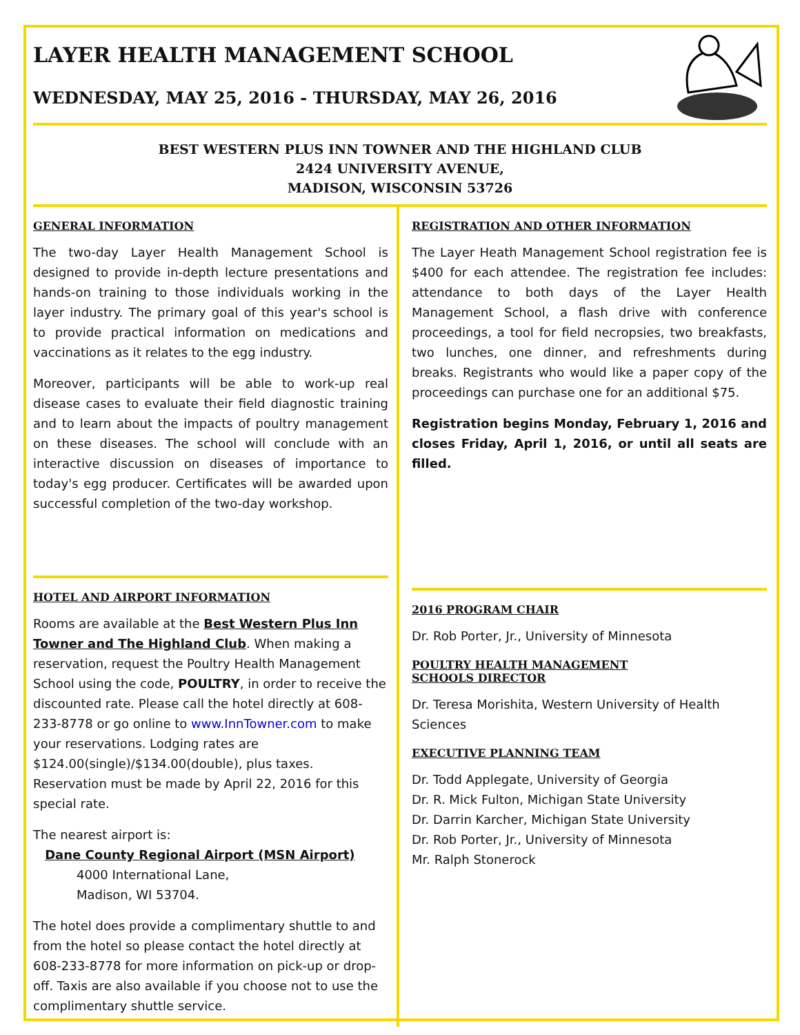LAYER HEALTH MANAGEMENT SCHOOL
WEDNESDAY, MAY 25, 2016 - THURSDAY, MAY 26, 2016
BEST WESTERN PLUS INN TOWNER AND THE HIGHLAND CLUB
2424 UNIVERSITY AVENUE,
MADISON, WISCONSIN 53726
GENERAL INFORMATION
The two-day Layer Health Management School is designed to provide in-depth lecture presentations and hands-on training to those individuals working in the layer industry. The primary goal of this year's school is to provide practical information on medications and vaccinations as it relates to the egg industry.
Moreover, participants will be able to work-up real disease cases to evaluate their field diagnostic training and to learn about the impacts of poultry management on these diseases. The school will conclude with an interactive discussion on diseases of importance to today's egg producer. Certificates will be awarded upon successful completion of the two-day workshop.
HOTEL AND AIRPORT INFORMATION
Rooms are available at the Best Western Plus Inn Towner and The Highland Club. When making a reservation, request the Poultry Health Management School using the code, POULTRY, in order to receive the discounted rate. Please call the hotel directly at 608-233-8778 or go online to www.InnTowner.com to make your reservations. Lodging rates are $124.00(single)/$134.00(double), plus taxes. Reservation must be made by April 22, 2016 for this special rate.
The nearest airport is:
Dane County Regional Airport (MSN Airport)
4000 International Lane,
Madison, WI 53704.
The hotel does provide a complimentary shuttle to and from the hotel so please contact the hotel directly at 608-233-8778 for more information on pick-up or drop-off. Taxis are also available if you choose not to use the complimentary shuttle service.
REGISTRATION AND OTHER INFORMATION
The Layer Heath Management School registration fee is $400 for each attendee. The registration fee includes: attendance to both days of the Layer Health Management School, a flash drive with conference proceedings, a tool for field necropsies, two breakfasts, two lunches, one dinner, and refreshments during breaks. Registrants who would like a paper copy of the proceedings can purchase one for an additional $75.
Registration begins Monday, February 1, 2016 and closes Friday, April 1, 2016, or until all seats are filled.
2016 PROGRAM CHAIR
Dr. Rob Porter, Jr., University of Minnesota
POULTRY HEALTH MANAGEMENT
SCHOOLS DIRECTOR
Dr. Teresa Morishita, Western University of Health Sciences
EXECUTIVE PLANNING TEAM
Dr. Todd Applegate, University of Georgia
Dr. R. Mick Fulton, Michigan State University
Dr. Darrin Karcher, Michigan State University
Dr. Rob Porter, Jr., University of Minnesota
Mr. Ralph Stonerock